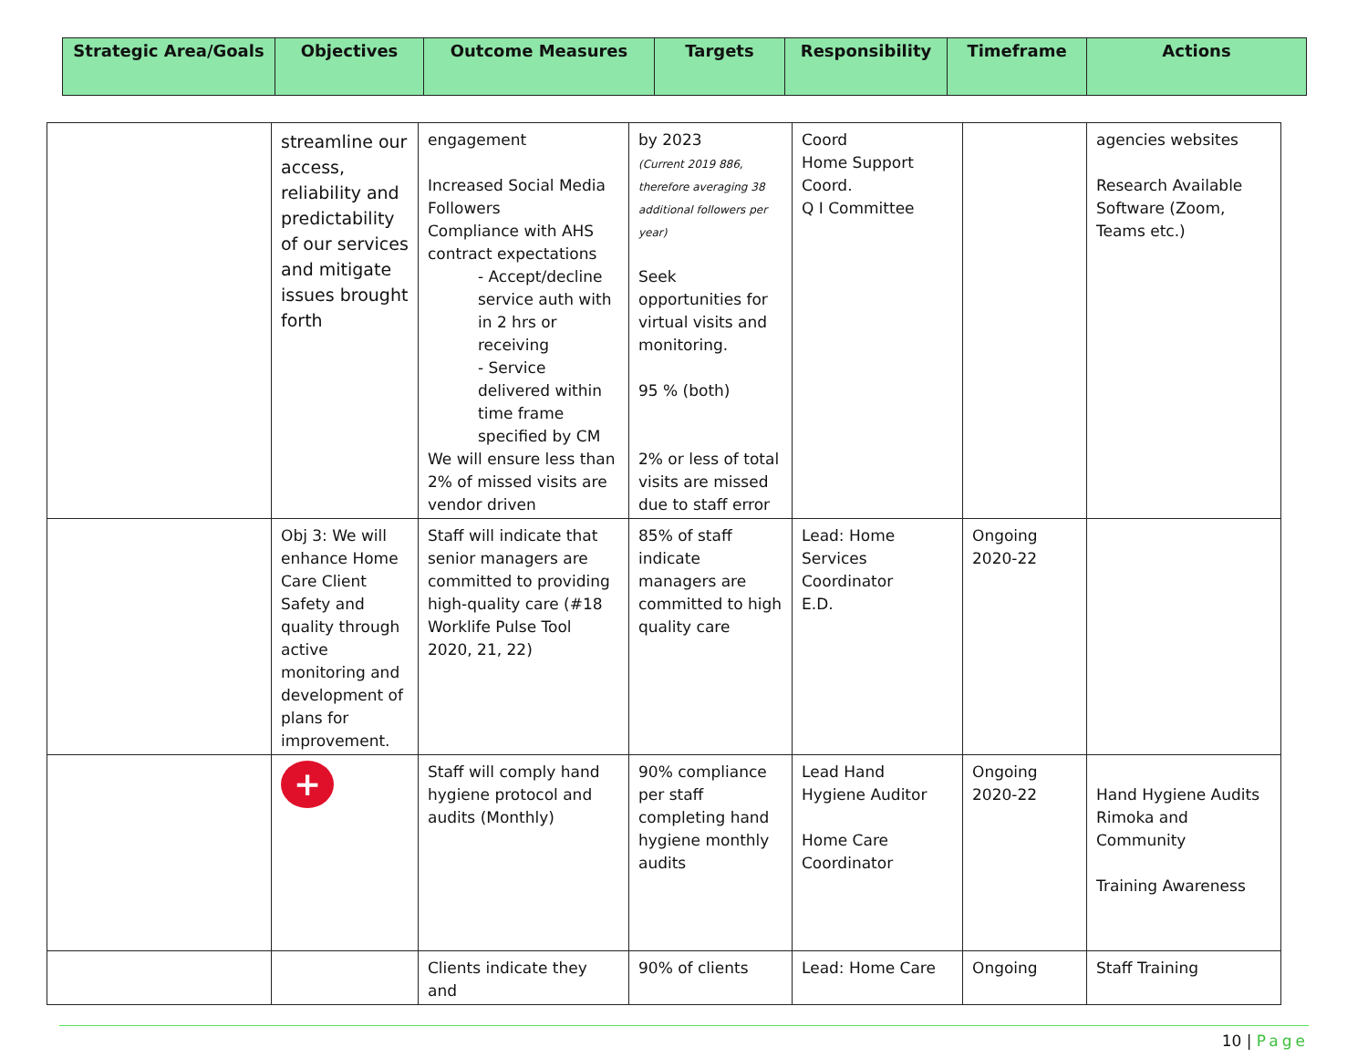| Strategic Area/Goals | Objectives | Outcome Measures | Targets | Responsibility | Timeframe | Actions |
| --- | --- | --- | --- | --- | --- | --- |
| | streamline our access, reliability and predictability of our services and mitigate issues brought forth | engagement Increased Social Media Followers Compliance with AHS contract expectations - Accept/decline service auth with in 2 hrs or receiving - Service delivered within time frame specified by CM We will ensure less than 2% of missed visits are vendor driven | by 2023 (Current 2019 886, therefore averaging 38 additional followers per year) Seek opportunities for virtual visits and monitoring. 95 % (both) 2% or less of total visits are missed due to staff error | Coord Home Support Coord. Q I Committee | | agencies websites Research Available Software (Zoom, Teams etc.) |
| | Obj 3: We will enhance Home Care Client Safety and quality through active monitoring and development of plans for improvement. | Staff will indicate that senior managers are committed to providing high-quality care (#18 Worklife Pulse Tool 2020, 21, 22) | 85% of staff indicate managers are committed to high quality care | Lead: Home Services Coordinator E.D. | Ongoing 2020-22 | |
| | + | Staff will comply hand hygiene protocol and audits (Monthly) | 90% compliance per staff completing hand hygiene monthly audits | Lead Hand Hygiene Auditor Home Care Coordinator | Ongoing 2020-22 | Hand Hygiene Audits Rimoka and Community Training Awareness |
| | | Clients indicate they and | 90% of clients | Lead: Home Care | Ongoing | Staff Training |
10 | Page